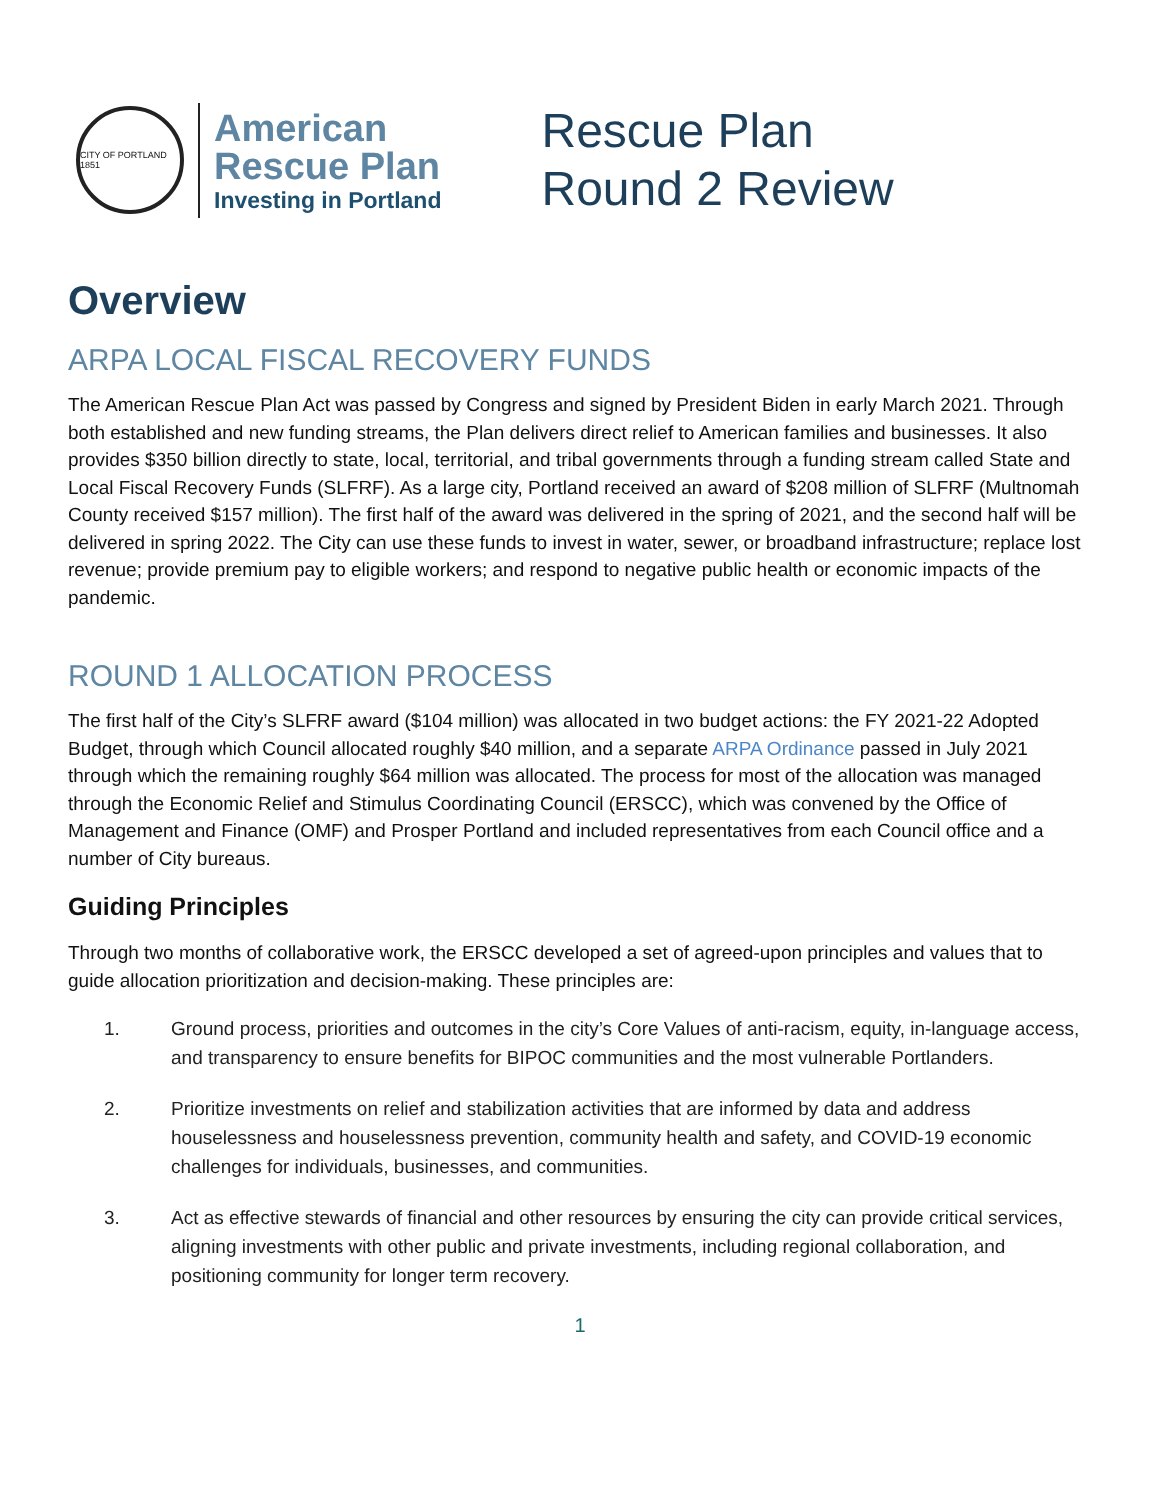CITY OF PORTLAND 1851
American
Rescue Plan
Investing in Portland
Rescue Plan
Round 2 Review
Overview
ARPA LOCAL FISCAL RECOVERY FUNDS
The American Rescue Plan Act was passed by Congress and signed by President Biden in early March 2021. Through both established and new funding streams, the Plan delivers direct relief to American families and businesses. It also provides $350 billion directly to state, local, territorial, and tribal governments through a funding stream called State and Local Fiscal Recovery Funds (SLFRF). As a large city, Portland received an award of $208 million of SLFRF (Multnomah County received $157 million). The first half of the award was delivered in the spring of 2021, and the second half will be delivered in spring 2022. The City can use these funds to invest in water, sewer, or broadband infrastructure; replace lost revenue; provide premium pay to eligible workers; and respond to negative public health or economic impacts of the pandemic.
ROUND 1 ALLOCATION PROCESS
The first half of the City’s SLFRF award ($104 million) was allocated in two budget actions: the FY 2021-22 Adopted Budget, through which Council allocated roughly $40 million, and a separate ARPA Ordinance passed in July 2021 through which the remaining roughly $64 million was allocated. The process for most of the allocation was managed through the Economic Relief and Stimulus Coordinating Council (ERSCC), which was convened by the Office of Management and Finance (OMF) and Prosper Portland and included representatives from each Council office and a number of City bureaus.
Guiding Principles
Through two months of collaborative work, the ERSCC developed a set of agreed-upon principles and values that to guide allocation prioritization and decision-making. These principles are:
1. Ground process, priorities and outcomes in the city’s Core Values of anti-racism, equity, in-language access, and transparency to ensure benefits for BIPOC communities and the most vulnerable Portlanders.
2. Prioritize investments on relief and stabilization activities that are informed by data and address houselessness and houselessness prevention, community health and safety, and COVID-19 economic challenges for individuals, businesses, and communities.
3. Act as effective stewards of financial and other resources by ensuring the city can provide critical services, aligning investments with other public and private investments, including regional collaboration, and positioning community for longer term recovery.
1